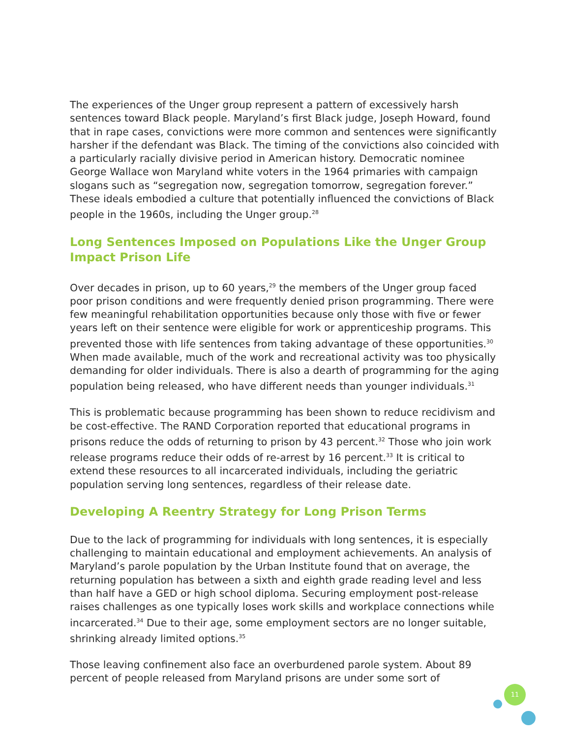The experiences of the Unger group represent a pattern of excessively harsh sentences toward Black people. Maryland’s first Black judge, Joseph Howard, found that in rape cases, convictions were more common and sentences were significantly harsher if the defendant was Black. The timing of the convictions also coincided with a particularly racially divisive period in American history. Democratic nominee George Wallace won Maryland white voters in the 1964 primaries with campaign slogans such as “segregation now, segregation tomorrow, segregation forever.” These ideals embodied a culture that potentially influenced the convictions of Black people in the 1960s, including the Unger group.<sup>28</sup>
Long Sentences Imposed on Populations Like the Unger Group Impact Prison Life
Over decades in prison, up to 60 years,<sup>29</sup> the members of the Unger group faced poor prison conditions and were frequently denied prison programming. There were few meaningful rehabilitation opportunities because only those with five or fewer years left on their sentence were eligible for work or apprenticeship programs. This prevented those with life sentences from taking advantage of these opportunities.<sup>30</sup> When made available, much of the work and recreational activity was too physically demanding for older individuals. There is also a dearth of programming for the aging population being released, who have different needs than younger individuals.<sup>31</sup>
This is problematic because programming has been shown to reduce recidivism and be cost-effective. The RAND Corporation reported that educational programs in prisons reduce the odds of returning to prison by 43 percent.<sup>32</sup> Those who join work release programs reduce their odds of re-arrest by 16 percent.<sup>33</sup> It is critical to extend these resources to all incarcerated individuals, including the geriatric population serving long sentences, regardless of their release date.
Developing A Reentry Strategy for Long Prison Terms
Due to the lack of programming for individuals with long sentences, it is especially challenging to maintain educational and employment achievements. An analysis of Maryland’s parole population by the Urban Institute found that on average, the returning population has between a sixth and eighth grade reading level and less than half have a GED or high school diploma. Securing employment post-release raises challenges as one typically loses work skills and workplace connections while incarcerated.<sup>34</sup> Due to their age, some employment sectors are no longer suitable, shrinking already limited options.<sup>35</sup>
Those leaving confinement also face an overburdened parole system. About 89 percent of people released from Maryland prisons are under some sort of
11